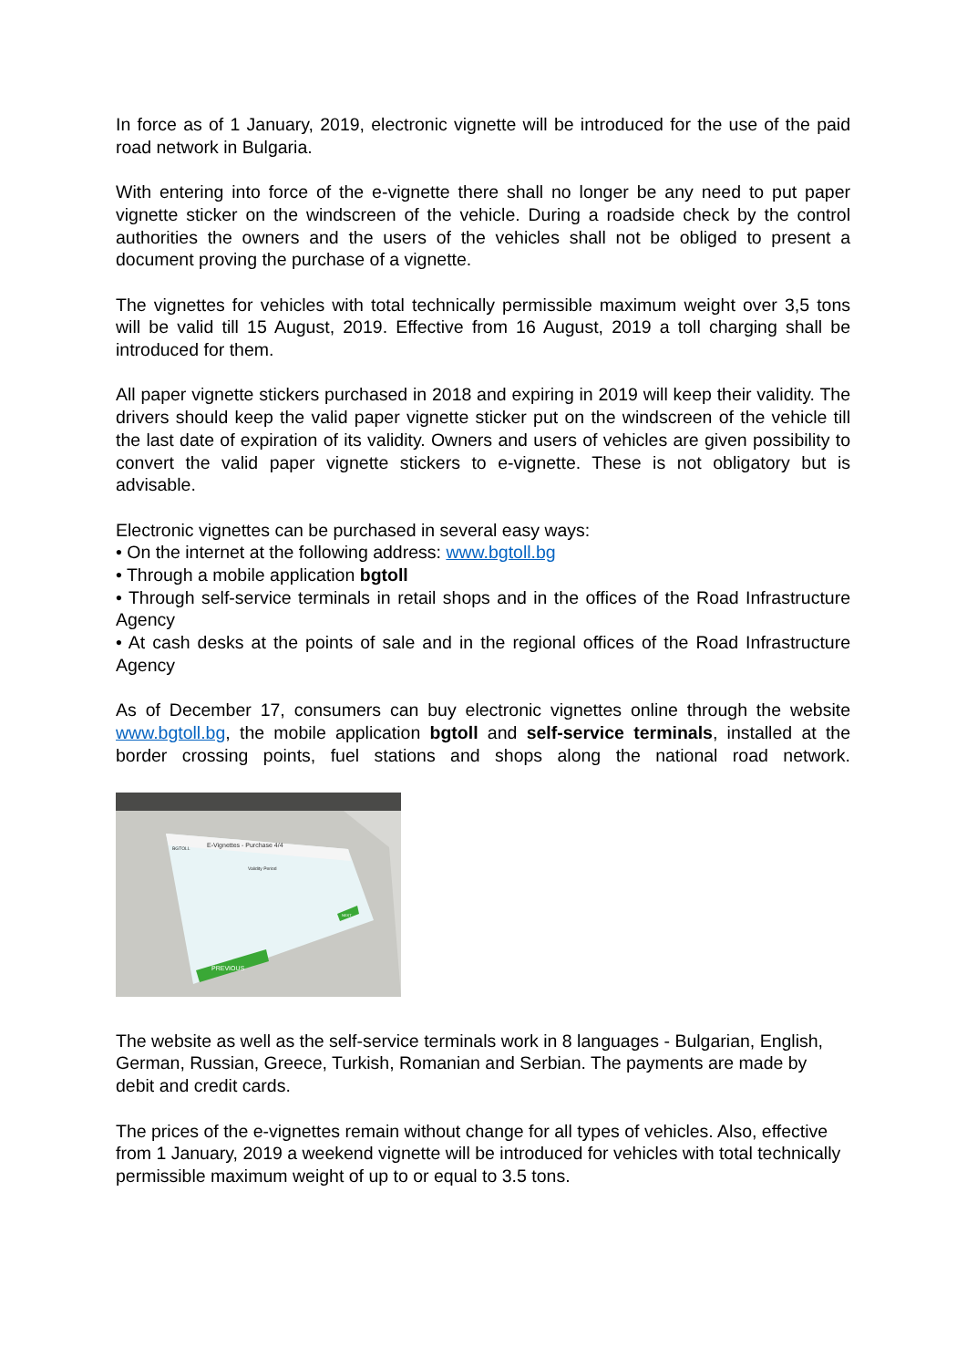In force as of 1 January, 2019, electronic vignette will be introduced for the use of the paid road network in Bulgaria.
With entering into force of the e-vignette there shall no longer be any need to put paper vignette sticker on the windscreen of the vehicle. During a roadside check by the control authorities the owners and the users of the vehicles shall not be obliged to present a document proving the purchase of a vignette.
The vignettes for vehicles with total technically permissible maximum weight over 3,5 tons will be valid till 15 August, 2019. Effective from 16 August, 2019 a toll charging shall be introduced for them.
All paper vignette stickers purchased in 2018 and expiring in 2019 will keep their validity. The drivers should keep the valid paper vignette sticker put on the windscreen of the vehicle till the last date of expiration of its validity. Owners and users of vehicles are given possibility to convert the valid paper vignette stickers to e-vignette. These is not obligatory but is advisable.
Electronic vignettes can be purchased in several easy ways:
• On the internet at the following address: www.bgtoll.bg
• Through a mobile application bgtoll
• Through self-service terminals in retail shops and in the offices of the Road Infrastructure Agency
• At cash desks at the points of sale and in the regional offices of the Road Infrastructure Agency
As of December 17, consumers can buy electronic vignettes online through the website www.bgtoll.bg, the mobile application bgtoll and self-service terminals, installed at the border crossing points, fuel stations and shops along the national road network.
E-Vignettes - Purchase 4/4
BGTOLL
Validity Period
PREVIOUS
NEXT
The website as well as the self-service terminals work in 8 languages - Bulgarian, English, German, Russian, Greece, Turkish, Romanian and Serbian. The payments are made by debit and credit cards.
The prices of the e-vignettes remain without change for all types of vehicles. Also, effective from 1 January, 2019 a weekend vignette will be introduced for vehicles with total technically permissible maximum weight of up to or equal to 3.5 tons.